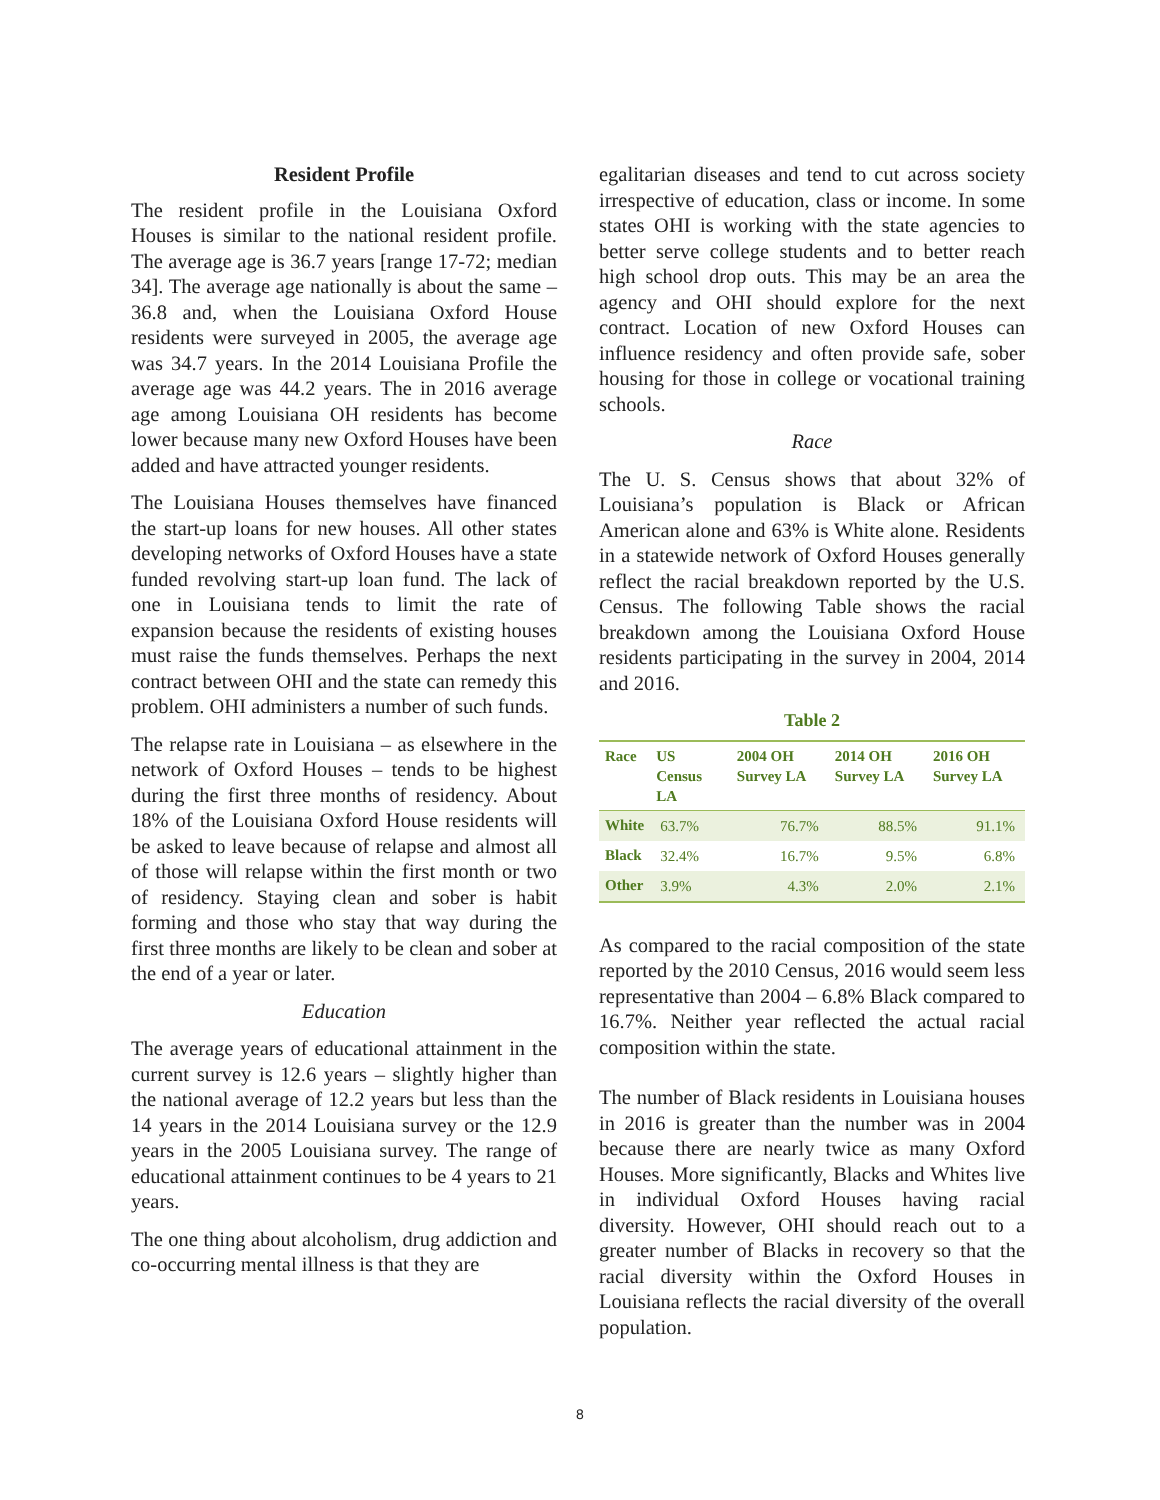Resident Profile
The resident profile in the Louisiana Oxford Houses is similar to the national resident profile. The average age is 36.7 years [range 17-72; median 34]. The average age nationally is about the same – 36.8 and, when the Louisiana Oxford House residents were surveyed in 2005, the average age was 34.7 years. In the 2014 Louisiana Profile the average age was 44.2 years. The in 2016 average age among Louisiana OH residents has become lower because many new Oxford Houses have been added and have attracted younger residents.
The Louisiana Houses themselves have financed the start-up loans for new houses. All other states developing networks of Oxford Houses have a state funded revolving start-up loan fund. The lack of one in Louisiana tends to limit the rate of expansion because the residents of existing houses must raise the funds themselves. Perhaps the next contract between OHI and the state can remedy this problem. OHI administers a number of such funds.
The relapse rate in Louisiana – as elsewhere in the network of Oxford Houses – tends to be highest during the first three months of residency. About 18% of the Louisiana Oxford House residents will be asked to leave because of relapse and almost all of those will relapse within the first month or two of residency. Staying clean and sober is habit forming and those who stay that way during the first three months are likely to be clean and sober at the end of a year or later.
Education
The average years of educational attainment in the current survey is 12.6 years – slightly higher than the national average of 12.2 years but less than the 14 years in the 2014 Louisiana survey or the 12.9 years in the 2005 Louisiana survey. The range of educational attainment continues to be 4 years to 21 years.
The one thing about alcoholism, drug addiction and co-occurring mental illness is that they are
egalitarian diseases and tend to cut across society irrespective of education, class or income. In some states OHI is working with the state agencies to better serve college students and to better reach high school drop outs. This may be an area the agency and OHI should explore for the next contract. Location of new Oxford Houses can influence residency and often provide safe, sober housing for those in college or vocational training schools.
Race
The U. S. Census shows that about 32% of Louisiana’s population is Black or African American alone and 63% is White alone. Residents in a statewide network of Oxford Houses generally reflect the racial breakdown reported by the U.S. Census. The following Table shows the racial breakdown among the Louisiana Oxford House residents participating in the survey in 2004, 2014 and 2016.
Table 2
| Race | US Census LA | 2004 OH Survey LA | 2014 OH Survey LA | 2016 OH Survey LA |
| --- | --- | --- | --- | --- |
| White | 63.7% | 76.7% | 88.5% | 91.1% |
| Black | 32.4% | 16.7% | 9.5% | 6.8% |
| Other | 3.9% | 4.3% | 2.0% | 2.1% |
As compared to the racial composition of the state reported by the 2010 Census, 2016 would seem less representative than 2004 – 6.8% Black compared to 16.7%. Neither year reflected the actual racial composition within the state.
The number of Black residents in Louisiana houses in 2016 is greater than the number was in 2004 because there are nearly twice as many Oxford Houses. More significantly, Blacks and Whites live in individual Oxford Houses having racial diversity. However, OHI should reach out to a greater number of Blacks in recovery so that the racial diversity within the Oxford Houses in Louisiana reflects the racial diversity of the overall population.
8